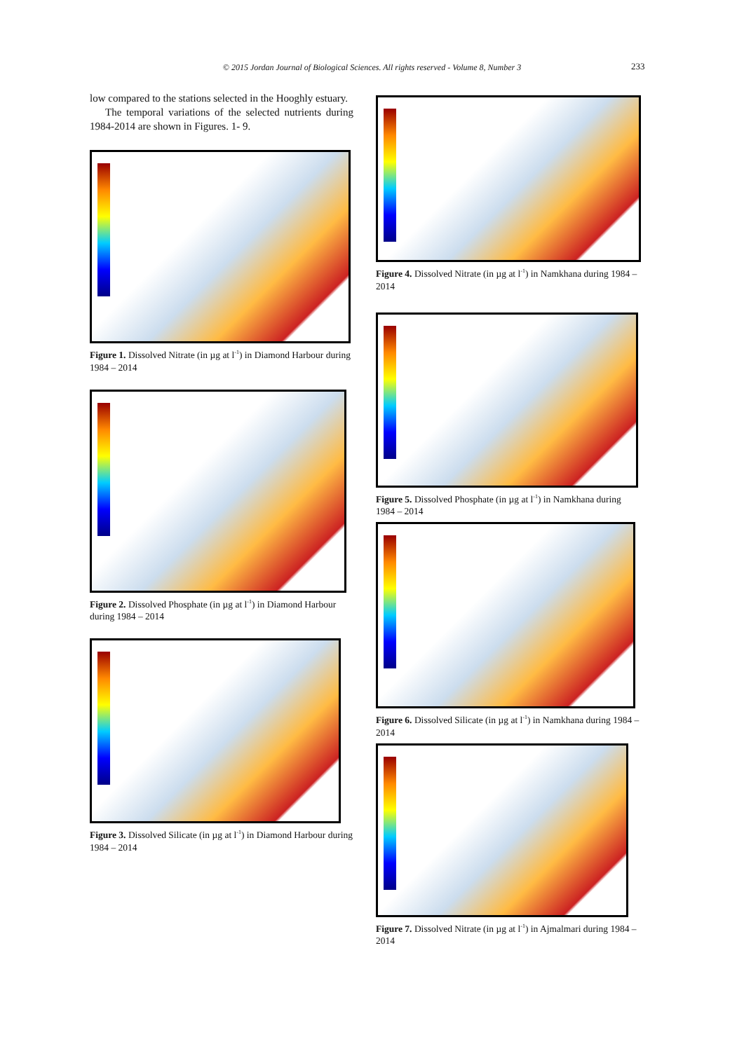© 2015 Jordan Journal of Biological Sciences. All rights reserved - Volume 8, Number 3 233
low compared to the stations selected in the Hooghly estuary.
The temporal variations of the selected nutrients during 1984-2014 are shown in Figures. 1- 9.
Figure 1. Dissolved Nitrate (in µg at l<sup>-1</sup>) in Diamond Harbour during 1984 – 2014
Figure 2. Dissolved Phosphate (in µg at l<sup>-1</sup>) in Diamond Harbour during 1984 – 2014
Figure 3. Dissolved Silicate (in µg at l<sup>-1</sup>) in Diamond Harbour during 1984 – 2014
Figure 4. Dissolved Nitrate (in µg at l<sup>-1</sup>) in Namkhana during 1984 – 2014
Figure 5. Dissolved Phosphate (in µg at l<sup>-1</sup>) in Namkhana during 1984 – 2014
Figure 6. Dissolved Silicate (in µg at l<sup>-1</sup>) in Namkhana during 1984 – 2014
Figure 7. Dissolved Nitrate (in µg at l<sup>-1</sup>) in Ajmalmari during 1984 – 2014